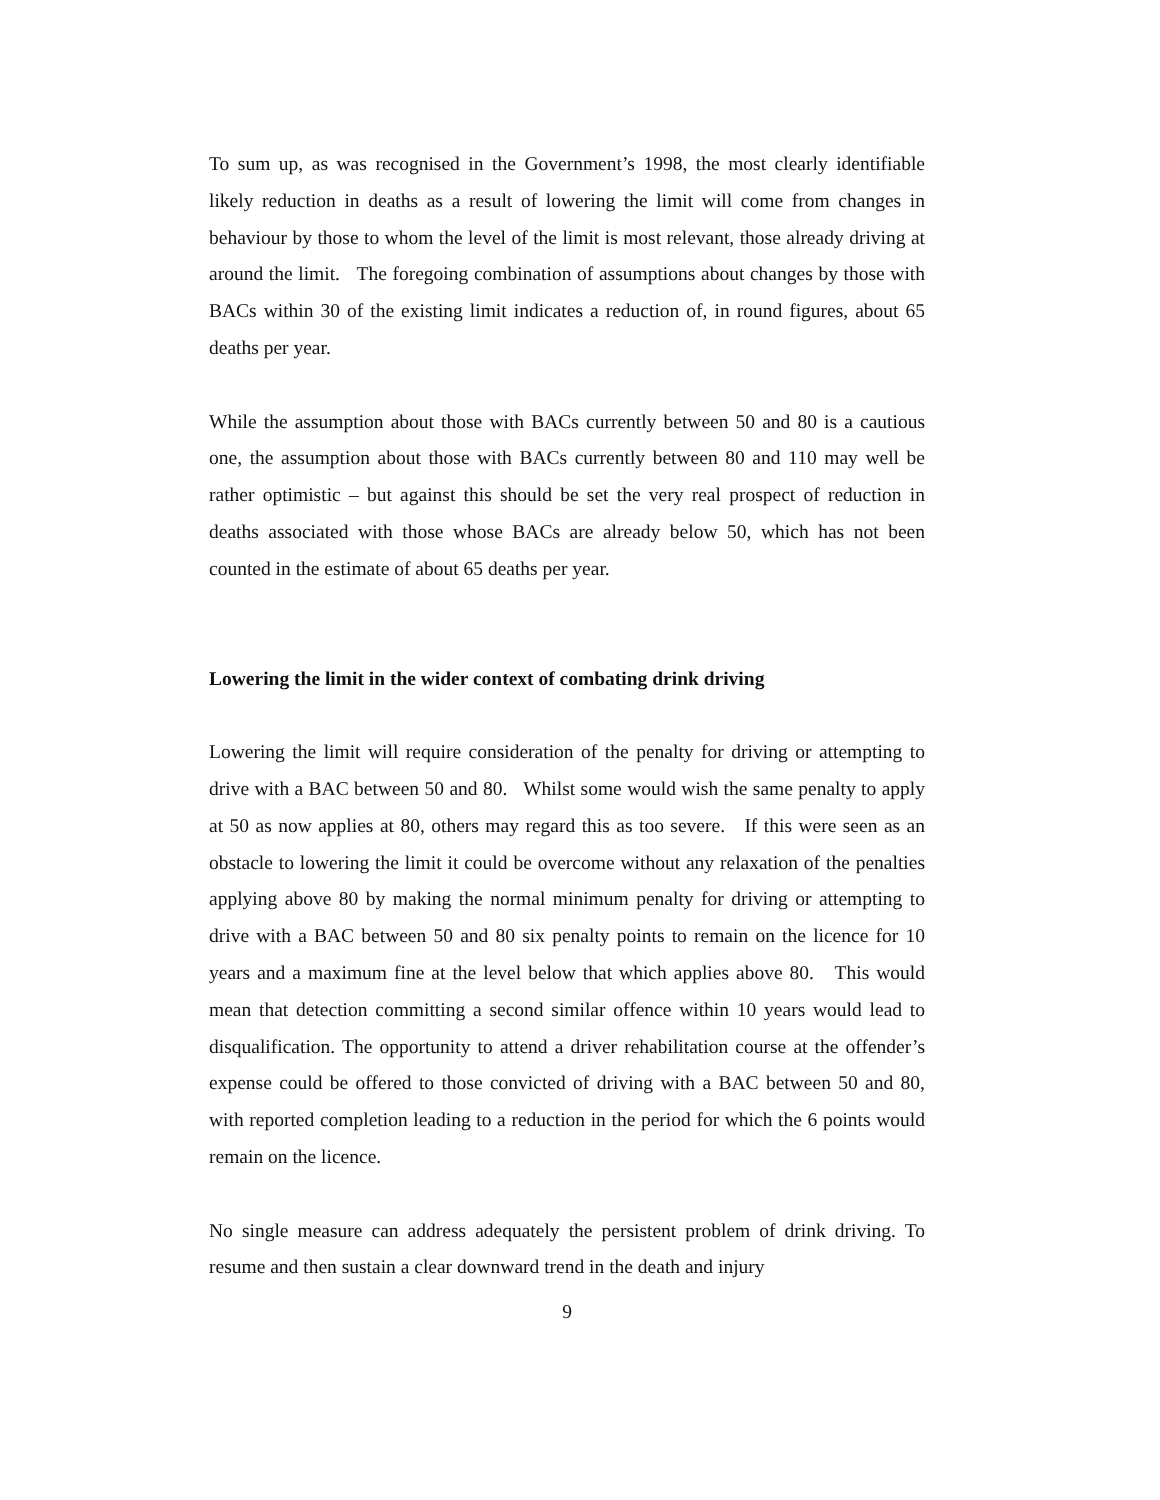To sum up, as was recognised in the Government’s 1998, the most clearly identifiable likely reduction in deaths as a result of lowering the limit will come from changes in behaviour by those to whom the level of the limit is most relevant, those already driving at around the limit. The foregoing combination of assumptions about changes by those with BACs within 30 of the existing limit indicates a reduction of, in round figures, about 65 deaths per year.
While the assumption about those with BACs currently between 50 and 80 is a cautious one, the assumption about those with BACs currently between 80 and 110 may well be rather optimistic – but against this should be set the very real prospect of reduction in deaths associated with those whose BACs are already below 50, which has not been counted in the estimate of about 65 deaths per year.
Lowering the limit in the wider context of combating drink driving
Lowering the limit will require consideration of the penalty for driving or attempting to drive with a BAC between 50 and 80. Whilst some would wish the same penalty to apply at 50 as now applies at 80, others may regard this as too severe. If this were seen as an obstacle to lowering the limit it could be overcome without any relaxation of the penalties applying above 80 by making the normal minimum penalty for driving or attempting to drive with a BAC between 50 and 80 six penalty points to remain on the licence for 10 years and a maximum fine at the level below that which applies above 80. This would mean that detection committing a second similar offence within 10 years would lead to disqualification. The opportunity to attend a driver rehabilitation course at the offender’s expense could be offered to those convicted of driving with a BAC between 50 and 80, with reported completion leading to a reduction in the period for which the 6 points would remain on the licence.
No single measure can address adequately the persistent problem of drink driving. To resume and then sustain a clear downward trend in the death and injury
9